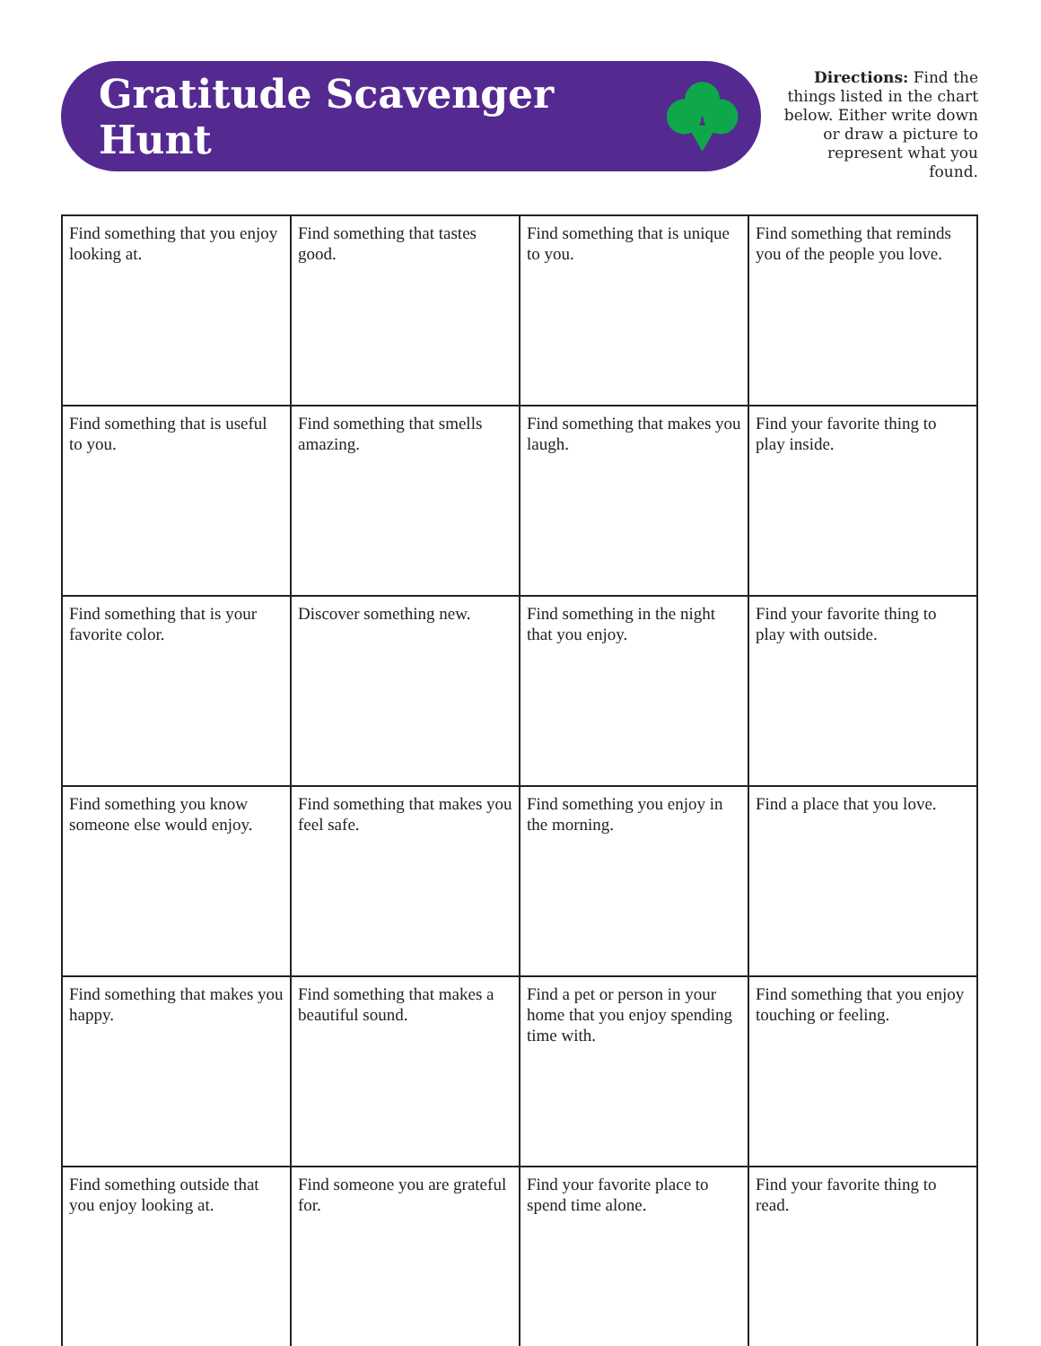Gratitude Scavenger Hunt
Directions: Find the things listed in the chart below. Either write down or draw a picture to represent what you found.
| Find something that you enjoy looking at. | Find something that tastes good. | Find something that is unique to you. | Find something that reminds you of the people you love. |
| Find something that is useful to you. | Find something that smells amazing. | Find something that makes you laugh. | Find your favorite thing to play inside. |
| Find something that is your favorite color. | Discover something new. | Find something in the night that you enjoy. | Find your favorite thing to play with outside. |
| Find something you know someone else would enjoy. | Find something that makes you feel safe. | Find something you enjoy in the morning. | Find a place that you love. |
| Find something that makes you happy. | Find something that makes a beautiful sound. | Find a pet or person in your home that you enjoy spending time with. | Find something that you enjoy touching or feeling. |
| Find something outside that you enjoy looking at. | Find someone you are grateful for. | Find your favorite place to spend time alone. | Find your favorite thing to read. |